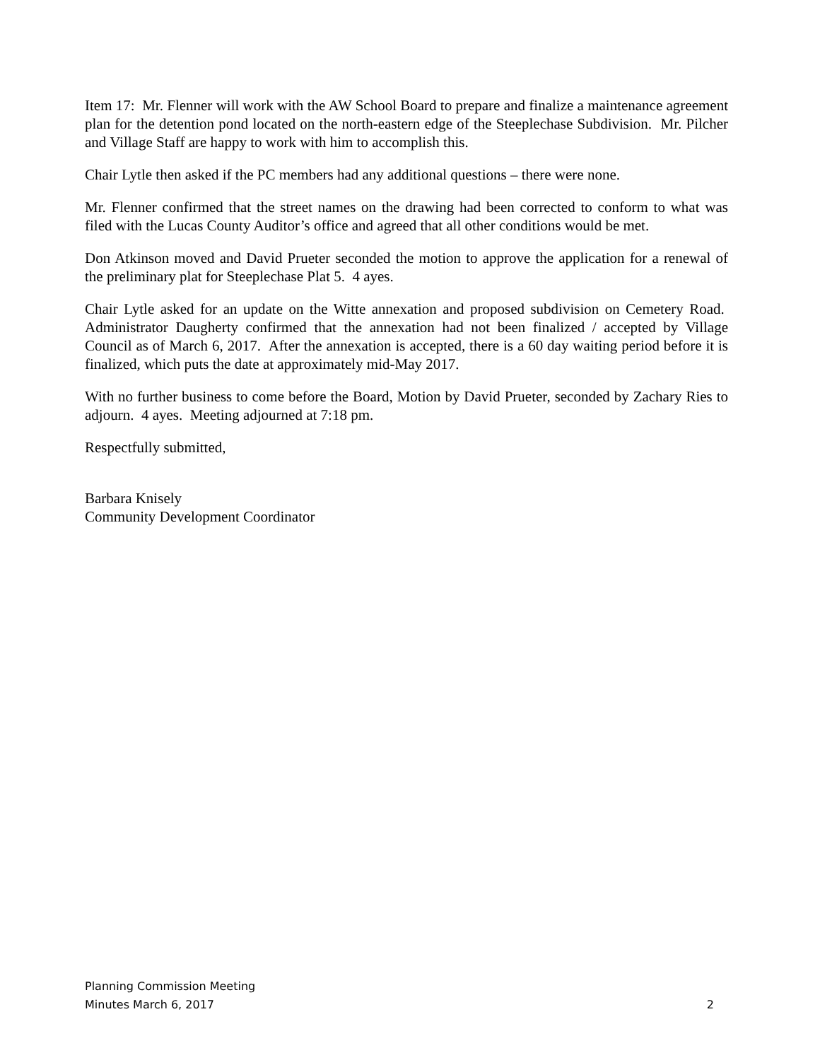Item 17: Mr. Flenner will work with the AW School Board to prepare and finalize a maintenance agreement plan for the detention pond located on the north-eastern edge of the Steeplechase Subdivision. Mr. Pilcher and Village Staff are happy to work with him to accomplish this.
Chair Lytle then asked if the PC members had any additional questions – there were none.
Mr. Flenner confirmed that the street names on the drawing had been corrected to conform to what was filed with the Lucas County Auditor’s office and agreed that all other conditions would be met.
Don Atkinson moved and David Prueter seconded the motion to approve the application for a renewal of the preliminary plat for Steeplechase Plat 5. 4 ayes.
Chair Lytle asked for an update on the Witte annexation and proposed subdivision on Cemetery Road. Administrator Daugherty confirmed that the annexation had not been finalized / accepted by Village Council as of March 6, 2017. After the annexation is accepted, there is a 60 day waiting period before it is finalized, which puts the date at approximately mid-May 2017.
With no further business to come before the Board, Motion by David Prueter, seconded by Zachary Ries to adjourn. 4 ayes. Meeting adjourned at 7:18 pm.
Respectfully submitted,
Barbara Knisely
Community Development Coordinator
Planning Commission Meeting
Minutes March 6, 2017
2